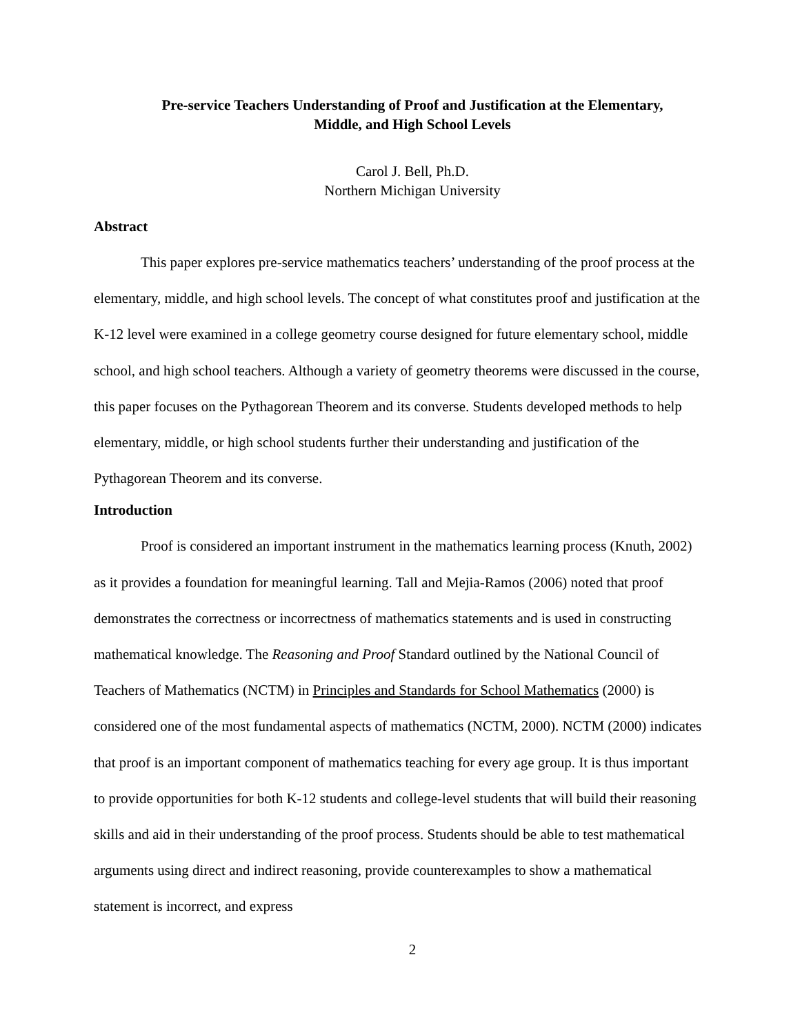Pre-service Teachers Understanding of Proof and Justification at the Elementary,
Middle, and High School Levels
Carol J. Bell, Ph.D.
Northern Michigan University
Abstract
This paper explores pre-service mathematics teachers’ understanding of the proof process at the elementary, middle, and high school levels. The concept of what constitutes proof and justification at the K-12 level were examined in a college geometry course designed for future elementary school, middle school, and high school teachers. Although a variety of geometry theorems were discussed in the course, this paper focuses on the Pythagorean Theorem and its converse. Students developed methods to help elementary, middle, or high school students further their understanding and justification of the Pythagorean Theorem and its converse.
Introduction
Proof is considered an important instrument in the mathematics learning process (Knuth, 2002) as it provides a foundation for meaningful learning. Tall and Mejia-Ramos (2006) noted that proof demonstrates the correctness or incorrectness of mathematics statements and is used in constructing mathematical knowledge. The Reasoning and Proof Standard outlined by the National Council of Teachers of Mathematics (NCTM) in Principles and Standards for School Mathematics (2000) is considered one of the most fundamental aspects of mathematics (NCTM, 2000). NCTM (2000) indicates that proof is an important component of mathematics teaching for every age group. It is thus important to provide opportunities for both K-12 students and college-level students that will build their reasoning skills and aid in their understanding of the proof process. Students should be able to test mathematical arguments using direct and indirect reasoning, provide counterexamples to show a mathematical statement is incorrect, and express
2